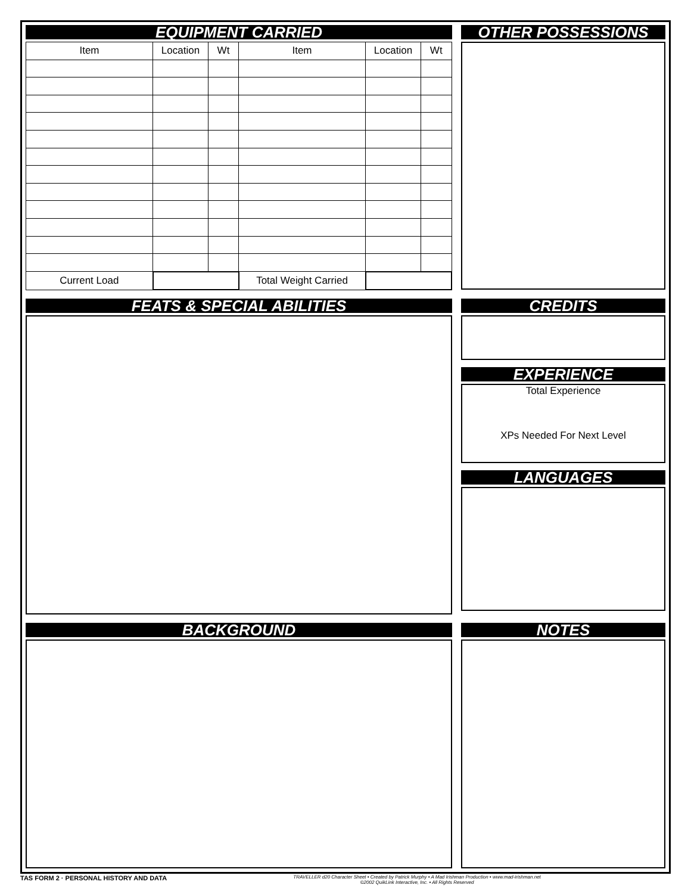EQUIPMENT CARRIED
| Item | Location | Wt | Item | Location | Wt |
| --- | --- | --- | --- | --- | --- |
| Current Load | | | Total Weight Carried | | |
OTHER POSSESSIONS
FEATS & SPECIAL ABILITIES CREDITS
EXPERIENCE
Total Experience
XPs Needed For Next Level
LANGUAGES
BACKGROUND NOTES
TAS FORM 2 · PERSONAL HISTORY AND DATA TRAVELLER d20 Character Sheet • Created by Patrick Murphy • A Mad Irishman Production • www.mad-irishman.net
©2002 QuikLink Interactive, Inc. • All Rights Reserved